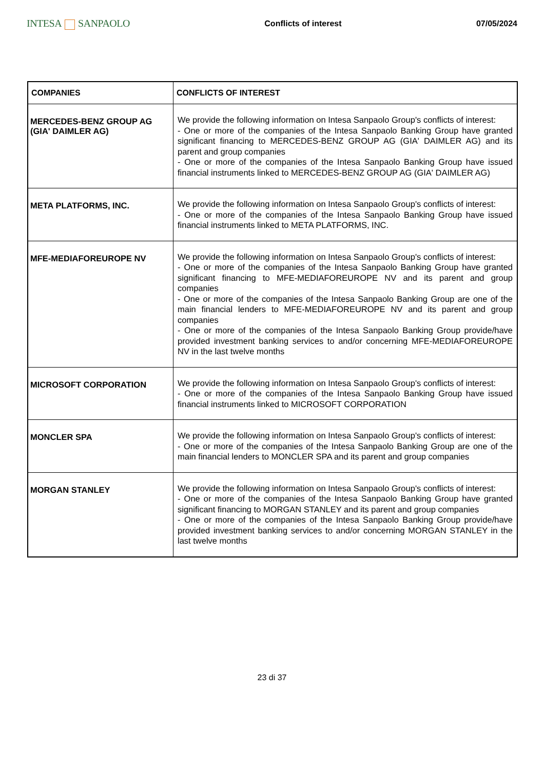INTESA SANPAOLO
Conflicts of interest 07/05/2024
| COMPANIES | CONFLICTS OF INTEREST |
| --- | --- |
| MERCEDES-BENZ GROUP AG (GIA' DAIMLER AG) | We provide the following information on Intesa Sanpaolo Group's conflicts of interest: - One or more of the companies of the Intesa Sanpaolo Banking Group have granted significant financing to MERCEDES-BENZ GROUP AG (GIA' DAIMLER AG) and its parent and group companies - One or more of the companies of the Intesa Sanpaolo Banking Group have issued financial instruments linked to MERCEDES-BENZ GROUP AG (GIA' DAIMLER AG) |
| META PLATFORMS, INC. | We provide the following information on Intesa Sanpaolo Group's conflicts of interest: - One or more of the companies of the Intesa Sanpaolo Banking Group have issued financial instruments linked to META PLATFORMS, INC. |
| MFE-MEDIAFOREUROPE NV | We provide the following information on Intesa Sanpaolo Group's conflicts of interest: - One or more of the companies of the Intesa Sanpaolo Banking Group have granted significant financing to MFE-MEDIAFOREUROPE NV and its parent and group companies - One or more of the companies of the Intesa Sanpaolo Banking Group are one of the main financial lenders to MFE-MEDIAFOREUROPE NV and its parent and group companies - One or more of the companies of the Intesa Sanpaolo Banking Group provide/have provided investment banking services to and/or concerning MFE-MEDIAFOREUROPE NV in the last twelve months |
| MICROSOFT CORPORATION | We provide the following information on Intesa Sanpaolo Group's conflicts of interest: - One or more of the companies of the Intesa Sanpaolo Banking Group have issued financial instruments linked to MICROSOFT CORPORATION |
| MONCLER SPA | We provide the following information on Intesa Sanpaolo Group's conflicts of interest: - One or more of the companies of the Intesa Sanpaolo Banking Group are one of the main financial lenders to MONCLER SPA and its parent and group companies |
| MORGAN STANLEY | We provide the following information on Intesa Sanpaolo Group's conflicts of interest: - One or more of the companies of the Intesa Sanpaolo Banking Group have granted significant financing to MORGAN STANLEY and its parent and group companies - One or more of the companies of the Intesa Sanpaolo Banking Group provide/have provided investment banking services to and/or concerning MORGAN STANLEY in the last twelve months |
23 di 37